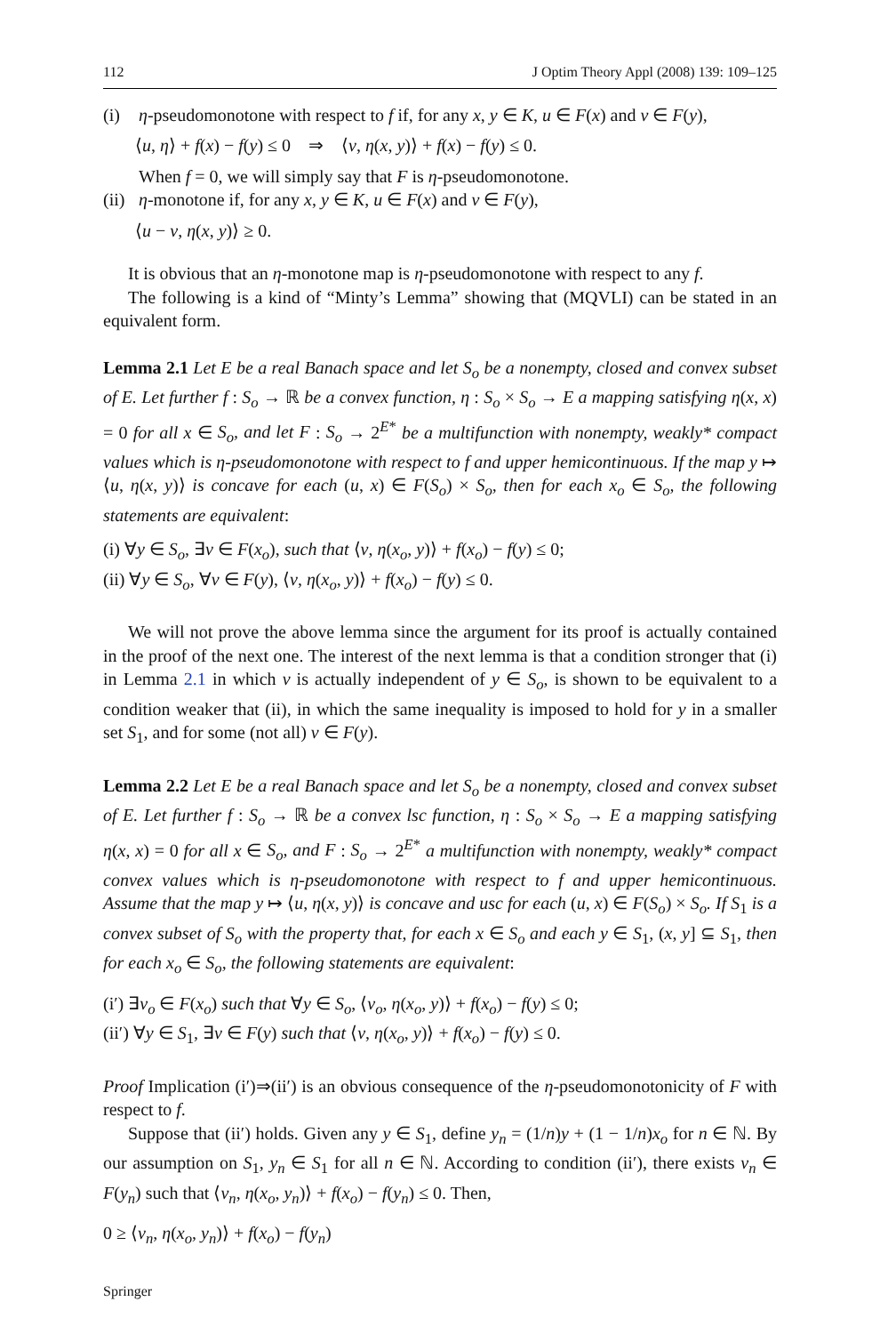112 J Optim Theory Appl (2008) 139: 109–125
(i) η-pseudomonotone with respect to f if, for any x, y ∈ K, u ∈ F(x) and v ∈ F(y),
⟨u, η⟩ + f(x) − f(y) ≤ 0 ⇒ ⟨v, η(x, y)⟩ + f(x) − f(y) ≤ 0.
When f = 0, we will simply say that F is η-pseudomonotone.
(ii)
η-monotone if, for any x, y ∈ K, u ∈ F(x) and v ∈ F(y),
⟨u − v, η(x, y)⟩ ≥ 0.
It is obvious that an η-monotone map is η-pseudomonotone with respect to any f.
The following is a kind of “Minty’s Lemma” showing that (MQVLI) can be stated in an equivalent form.
Lemma 2.1 Let E be a real Banach space and let S<sub>o</sub> be a nonempty, closed and convex subset of E. Let further f : S<sub>o</sub> → ℝ be a convex function, η : S<sub>o</sub> × S<sub>o</sub> → E a mapping satisfying η(x, x) = 0 for all x ∈ S<sub>o</sub>, and let F : S<sub>o</sub> → 2<sup>E*</sup> be a multifunction with nonempty, weakly* compact values which is η-pseudomonotone with respect to f and upper hemicontinuous. If the map y ↦ ⟨u, η(x, y)⟩ is concave for each (u, x) ∈ F(S<sub>o</sub>) × S<sub>o</sub>, then for each x<sub>o</sub> ∈ S<sub>o</sub>, the following statements are equivalent:
(i) ∀y ∈ S<sub>o</sub>, ∃v ∈ F(x<sub>o</sub>), such that ⟨v, η(x<sub>o</sub>, y)⟩ + f(x<sub>o</sub>) − f(y) ≤ 0;
(ii) ∀y ∈ S<sub>o</sub>, ∀v ∈ F(y), ⟨v, η(x<sub>o</sub>, y)⟩ + f(x<sub>o</sub>) − f(y) ≤ 0.
We will not prove the above lemma since the argument for its proof is actually contained in the proof of the next one. The interest of the next lemma is that a condition stronger that (i) in Lemma 2.1 in which v is actually independent of y ∈ S<sub>o</sub>, is shown to be equivalent to a condition weaker that (ii), in which the same inequality is imposed to hold for y in a smaller set S<sub>1</sub>, and for some (not all) v ∈ F(y).
Lemma 2.2 Let E be a real Banach space and let S<sub>o</sub> be a nonempty, closed and convex subset of E. Let further f : S<sub>o</sub> → ℝ be a convex lsc function, η : S<sub>o</sub> × S<sub>o</sub> → E a mapping satisfying η(x, x) = 0 for all x ∈ S<sub>o</sub>, and F : S<sub>o</sub> → 2<sup>E*</sup> a multifunction with nonempty, weakly* compact convex values which is η-pseudomonotone with respect to f and upper hemicontinuous. Assume that the map y ↦ ⟨u, η(x, y)⟩ is concave and usc for each (u, x) ∈ F(S<sub>o</sub>) × S<sub>o</sub>. If S<sub>1</sub> is a convex subset of S<sub>o</sub> with the property that, for each x ∈ S<sub>o</sub> and each y ∈ S<sub>1</sub>, (x, y] ⊆ S<sub>1</sub>, then for each x<sub>o</sub> ∈ S<sub>o</sub>, the following statements are equivalent:
(i′) ∃v<sub>o</sub> ∈ F(x<sub>o</sub>) such that ∀y ∈ S<sub>o</sub>, ⟨v<sub>o</sub>, η(x<sub>o</sub>, y)⟩ + f(x<sub>o</sub>) − f(y) ≤ 0;
(ii′) ∀y ∈ S<sub>1</sub>, ∃v ∈ F(y) such that ⟨v, η(x<sub>o</sub>, y)⟩ + f(x<sub>o</sub>) − f(y) ≤ 0.
Proof Implication (i′)⇒(ii′) is an obvious consequence of the η-pseudomonotonicity of F with respect to f.
Suppose that (ii′) holds. Given any y ∈ S<sub>1</sub>, define y<sub>n</sub> = (1/n)y + (1 − 1/n)x<sub>o</sub> for n ∈ ℕ. By our assumption on S<sub>1</sub>, y<sub>n</sub> ∈ S<sub>1</sub> for all n ∈ ℕ. According to condition (ii′), there exists v<sub>n</sub> ∈ F(y<sub>n</sub>) such that ⟨v<sub>n</sub>, η(x<sub>o</sub>, y<sub>n</sub>)⟩ + f(x<sub>o</sub>) − f(y<sub>n</sub>) ≤ 0. Then,
0 ≥ ⟨v<sub>n</sub>, η(x<sub>o</sub>, y<sub>n</sub>)⟩ + f(x<sub>o</sub>) − f(y<sub>n</sub>)
Springer